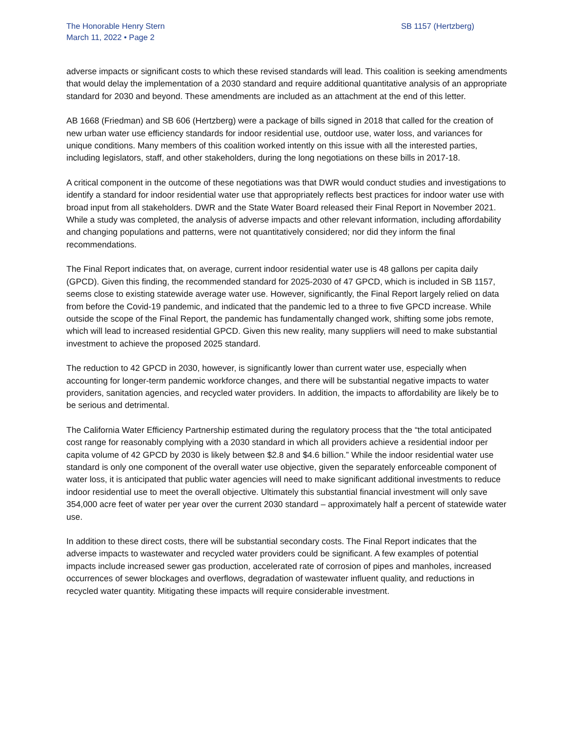The Honorable Henry Stern
March 11, 2022 • Page 2
SB 1157 (Hertzberg)
adverse impacts or significant costs to which these revised standards will lead. This coalition is seeking amendments that would delay the implementation of a 2030 standard and require additional quantitative analysis of an appropriate standard for 2030 and beyond. These amendments are included as an attachment at the end of this letter.
AB 1668 (Friedman) and SB 606 (Hertzberg) were a package of bills signed in 2018 that called for the creation of new urban water use efficiency standards for indoor residential use, outdoor use, water loss, and variances for unique conditions. Many members of this coalition worked intently on this issue with all the interested parties, including legislators, staff, and other stakeholders, during the long negotiations on these bills in 2017-18.
A critical component in the outcome of these negotiations was that DWR would conduct studies and investigations to identify a standard for indoor residential water use that appropriately reflects best practices for indoor water use with broad input from all stakeholders. DWR and the State Water Board released their Final Report in November 2021. While a study was completed, the analysis of adverse impacts and other relevant information, including affordability and changing populations and patterns, were not quantitatively considered; nor did they inform the final recommendations.
The Final Report indicates that, on average, current indoor residential water use is 48 gallons per capita daily (GPCD). Given this finding, the recommended standard for 2025-2030 of 47 GPCD, which is included in SB 1157, seems close to existing statewide average water use. However, significantly, the Final Report largely relied on data from before the Covid-19 pandemic, and indicated that the pandemic led to a three to five GPCD increase. While outside the scope of the Final Report, the pandemic has fundamentally changed work, shifting some jobs remote, which will lead to increased residential GPCD. Given this new reality, many suppliers will need to make substantial investment to achieve the proposed 2025 standard.
The reduction to 42 GPCD in 2030, however, is significantly lower than current water use, especially when accounting for longer-term pandemic workforce changes, and there will be substantial negative impacts to water providers, sanitation agencies, and recycled water providers. In addition, the impacts to affordability are likely be to be serious and detrimental.
The California Water Efficiency Partnership estimated during the regulatory process that the “the total anticipated cost range for reasonably complying with a 2030 standard in which all providers achieve a residential indoor per capita volume of 42 GPCD by 2030 is likely between $2.8 and $4.6 billion.” While the indoor residential water use standard is only one component of the overall water use objective, given the separately enforceable component of water loss, it is anticipated that public water agencies will need to make significant additional investments to reduce indoor residential use to meet the overall objective. Ultimately this substantial financial investment will only save 354,000 acre feet of water per year over the current 2030 standard – approximately half a percent of statewide water use.
In addition to these direct costs, there will be substantial secondary costs. The Final Report indicates that the adverse impacts to wastewater and recycled water providers could be significant. A few examples of potential impacts include increased sewer gas production, accelerated rate of corrosion of pipes and manholes, increased occurrences of sewer blockages and overflows, degradation of wastewater influent quality, and reductions in recycled water quantity. Mitigating these impacts will require considerable investment.